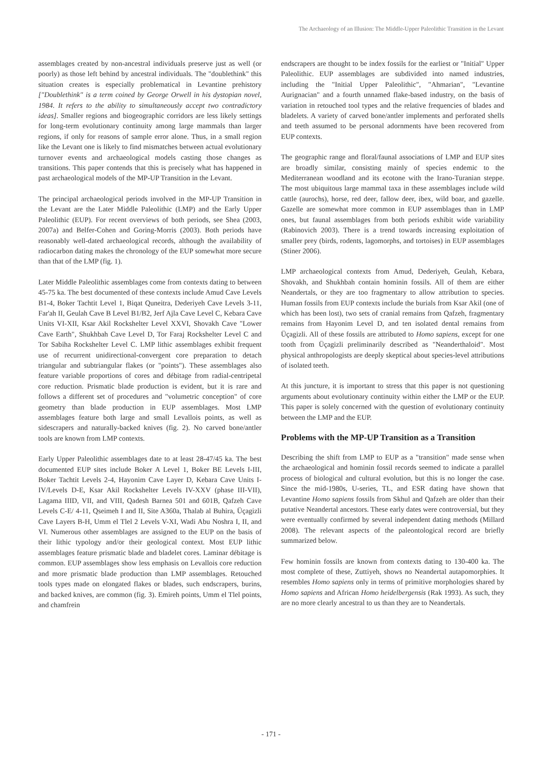The Archaeology of an Illusion: The Middle-Upper Paleolithic Transition in the Levant
assemblages created by non-ancestral individuals preserve just as well (or poorly) as those left behind by ancestral individuals. The "doublethink" this situation creates is especially problematical in Levantine prehistory ["Doublethink" is a term coined by George Orwell in his dystopian novel, 1984. It refers to the ability to simultaneously accept two contradictory ideas]. Smaller regions and biogeographic corridors are less likely settings for long-term evolutionary continuity among large mammals than larger regions, if only for reasons of sample error alone. Thus, in a small region like the Levant one is likely to find mismatches between actual evolutionary turnover events and archaeological models casting those changes as transitions. This paper contends that this is precisely what has happened in past archaeological models of the MP-UP Transition in the Levant.
The principal archaeological periods involved in the MP-UP Transition in the Levant are the Later Middle Paleolithic (LMP) and the Early Upper Paleolithic (EUP). For recent overviews of both periods, see Shea (2003, 2007a) and Belfer-Cohen and Goring-Morris (2003). Both periods have reasonably well-dated archaeological records, although the availability of radiocarbon dating makes the chronology of the EUP somewhat more secure than that of the LMP (fig. 1).
Later Middle Paleolithic assemblages come from contexts dating to between 45-75 ka. The best documented of these contexts include Amud Cave Levels B1-4, Boker Tachtit Level 1, Biqat Quneitra, Dederiyeh Cave Levels 3-11, Far'ah II, Geulah Cave B Level B1/B2, Jerf Ajla Cave Level C, Kebara Cave Units VI-XII, Ksar Akil Rockshelter Level XXVI, Shovakh Cave "Lower Cave Earth", Shukhbah Cave Level D, Tor Faraj Rockshelter Level C and Tor Sabiha Rockshelter Level C. LMP lithic assemblages exhibit frequent use of recurrent unidirectional-convergent core preparation to detach triangular and subtriangular flakes (or "points"). These assemblages also feature variable proportions of cores and débitage from radial-centripetal core reduction. Prismatic blade production is evident, but it is rare and follows a different set of procedures and "volumetric conception" of core geometry than blade production in EUP assemblages. Most LMP assemblages feature both large and small Levallois points, as well as sidescrapers and naturally-backed knives (fig. 2). No carved bone/antler tools are known from LMP contexts.
Early Upper Paleolithic assemblages date to at least 28-47/45 ka. The best documented EUP sites include Boker A Level 1, Boker BE Levels I-III, Boker Tachtit Levels 2-4, Hayonim Cave Layer D, Kebara Cave Units I-IV/Levels D-E, Ksar Akil Rockshelter Levels IV-XXV (phase III-VII), Lagama IIID, VII, and VIII, Qadesh Barnea 501 and 601B, Qafzeh Cave Levels C-E/ 4-11, Qseimeh I and II, Site A360a, Thalab al Buhira, Üçagizli Cave Layers B-H, Umm el Tlel 2 Levels V-XI, Wadi Abu Noshra I, II, and VI. Numerous other assemblages are assigned to the EUP on the basis of their lithic typology and/or their geological context. Most EUP lithic assemblages feature prismatic blade and bladelet cores. Laminar débitage is common. EUP assemblages show less emphasis on Levallois core reduction and more prismatic blade production than LMP assemblages. Retouched tools types made on elongated flakes or blades, such endscrapers, burins, and backed knives, are common (fig. 3). Emireh points, Umm el Tlel points, and chamfrein
endscrapers are thought to be index fossils for the earliest or "Initial" Upper Paleolithic. EUP assemblages are subdivided into named industries, including the "Initial Upper Paleolithic", "Ahmarian", "Levantine Aurignacian" and a fourth unnamed flake-based industry, on the basis of variation in retouched tool types and the relative frequencies of blades and bladelets. A variety of carved bone/antler implements and perforated shells and teeth assumed to be personal adornments have been recovered from EUP contexts.
The geographic range and floral/faunal associations of LMP and EUP sites are broadly similar, consisting mainly of species endemic to the Mediterranean woodland and its ecotone with the Irano-Turanian steppe. The most ubiquitous large mammal taxa in these assemblages include wild cattle (aurochs), horse, red deer, fallow deer, ibex, wild boar, and gazelle. Gazelle are somewhat more common in EUP assemblages than in LMP ones, but faunal assemblages from both periods exhibit wide variability (Rabinovich 2003). There is a trend towards increasing exploitation of smaller prey (birds, rodents, lagomorphs, and tortoises) in EUP assemblages (Stiner 2006).
LMP archaeological contexts from Amud, Dederiyeh, Geulah, Kebara, Shovakh, and Shukhbah contain hominin fossils. All of them are either Neandertals, or they are too fragmentary to allow attribution to species. Human fossils from EUP contexts include the burials from Ksar Akil (one of which has been lost), two sets of cranial remains from Qafzeh, fragmentary remains from Hayonim Level D, and ten isolated dental remains from Üçagizli. All of these fossils are attributed to Homo sapiens, except for one tooth from Üçagizli preliminarily described as "Neanderthaloid". Most physical anthropologists are deeply skeptical about species-level attributions of isolated teeth.
At this juncture, it is important to stress that this paper is not questioning arguments about evolutionary continuity within either the LMP or the EUP. This paper is solely concerned with the question of evolutionary continuity between the LMP and the EUP.
Problems with the MP-UP Transition as a Transition
Describing the shift from LMP to EUP as a "transition" made sense when the archaeological and hominin fossil records seemed to indicate a parallel process of biological and cultural evolution, but this is no longer the case. Since the mid-1980s, U-series, TL, and ESR dating have shown that Levantine Homo sapiens fossils from Skhul and Qafzeh are older than their putative Neandertal ancestors. These early dates were controversial, but they were eventually confirmed by several independent dating methods (Millard 2008). The relevant aspects of the paleontological record are briefly summarized below.
Few hominin fossils are known from contexts dating to 130-400 ka. The most complete of these, Zuttiyeh, shows no Neandertal autapomorphies. It resembles Homo sapiens only in terms of primitive morphologies shared by Homo sapiens and African Homo heidelbergensis (Rak 1993). As such, they are no more clearly ancestral to us than they are to Neandertals.
- 171 -